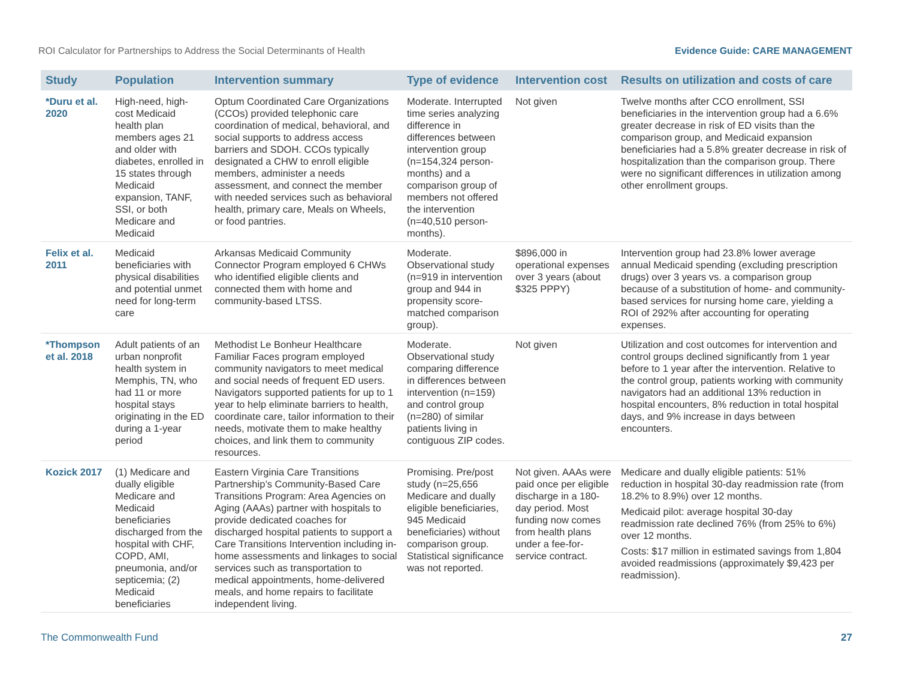ROI Calculator for Partnerships to Address the Social Determinants of Health Evidence Guide: CARE MANAGEMENT
| Study | Population | Intervention summary | Type of evidence | Intervention cost | Results on utilization and costs of care |
| --- | --- | --- | --- | --- | --- |
| *Duru et al. 2020 | High-need, high-cost Medicaid health plan members ages 21 and older with diabetes, enrolled in 15 states through Medicaid expansion, TANF, SSI, or both Medicare and Medicaid | Optum Coordinated Care Organizations (CCOs) provided telephonic care coordination of medical, behavioral, and social supports to address access barriers and SDOH. CCOs typically designated a CHW to enroll eligible members, administer a needs assessment, and connect the member with needed services such as behavioral health, primary care, Meals on Wheels, or food pantries. | Moderate. Interrupted time series analyzing difference in differences between intervention group (n=154,324 person-months) and a comparison group of members not offered the intervention (n=40,510 person-months). | Not given | Twelve months after CCO enrollment, SSI beneficiaries in the intervention group had a 6.6% greater decrease in risk of ED visits than the comparison group, and Medicaid expansion beneficiaries had a 5.8% greater decrease in risk of hospitalization than the comparison group. There were no significant differences in utilization among other enrollment groups. |
| Felix et al. 2011 | Medicaid beneficiaries with physical disabilities and potential unmet need for long-term care | Arkansas Medicaid Community Connector Program employed 6 CHWs who identified eligible clients and connected them with home and community-based LTSS. | Moderate. Observational study (n=919 in intervention group and 944 in propensity score-matched comparison group). | $896,000 in operational expenses over 3 years (about $325 PPPY) | Intervention group had 23.8% lower average annual Medicaid spending (excluding prescription drugs) over 3 years vs. a comparison group because of a substitution of home- and community-based services for nursing home care, yielding a ROI of 292% after accounting for operating expenses. |
| *Thompson et al. 2018 | Adult patients of an urban nonprofit health system in Memphis, TN, who had 11 or more hospital stays originating in the ED during a 1-year period | Methodist Le Bonheur Healthcare Familiar Faces program employed community navigators to meet medical and social needs of frequent ED users. Navigators supported patients for up to 1 year to help eliminate barriers to health, coordinate care, tailor information to their needs, motivate them to make healthy choices, and link them to community resources. | Moderate. Observational study comparing difference in differences between intervention (n=159) and control group (n=280) of similar patients living in contiguous ZIP codes. | Not given | Utilization and cost outcomes for intervention and control groups declined significantly from 1 year before to 1 year after the intervention. Relative to the control group, patients working with community navigators had an additional 13% reduction in hospital encounters, 8% reduction in total hospital days, and 9% increase in days between encounters. |
| Kozick 2017 | (1) Medicare and dually eligible Medicare and Medicaid beneficiaries discharged from the hospital with CHF, COPD, AMI, pneumonia, and/or septicemia; (2) Medicaid beneficiaries | Eastern Virginia Care Transitions Partnership’s Community-Based Care Transitions Program: Area Agencies on Aging (AAAs) partner with hospitals to provide dedicated coaches for discharged hospital patients to support a Care Transitions Intervention including in-home assessments and linkages to social services such as transportation to medical appointments, home-delivered meals, and home repairs to facilitate independent living. | Promising. Pre/post study (n=25,656 Medicare and dually eligible beneficiaries, 945 Medicaid beneficiaries) without comparison group. Statistical significance was not reported. | Not given. AAAs were paid once per eligible discharge in a 180-day period. Most funding now comes from health plans under a fee-for-service contract. | Medicare and dually eligible patients: 51% reduction in hospital 30-day readmission rate (from 18.2% to 8.9%) over 12 months. Medicaid pilot: average hospital 30-day readmission rate declined 76% (from 25% to 6%) over 12 months. Costs: $17 million in estimated savings from 1,804 avoided readmissions (approximately $9,423 per readmission). |
The Commonwealth Fund 27